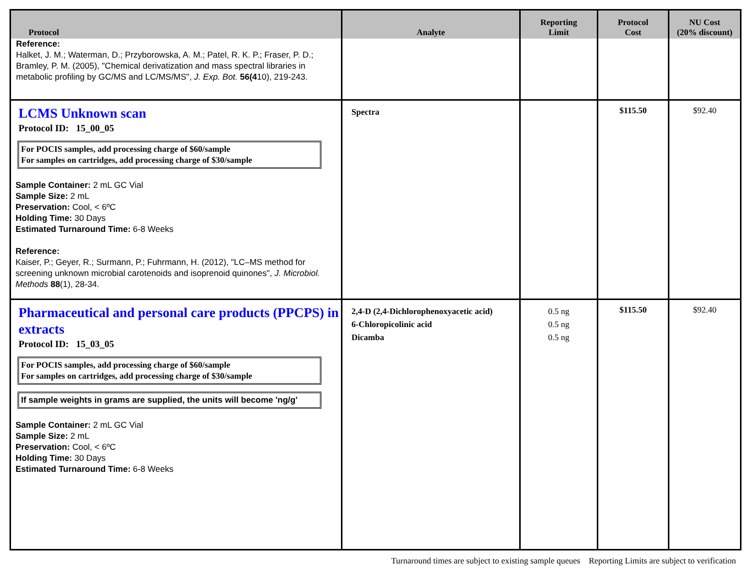| Protocol | Analyte | Reporting Limit | Protocol Cost | NU Cost (20% discount) |
| --- | --- | --- | --- | --- |
| Reference: Halket, J. M.; Waterman, D.; Przyborowska, A. M.; Patel, R. K. P.; Fraser, P. D.; Bramley, P. M. (2005), "Chemical derivatization and mass spectral libraries in metabolic profiling by GC/MS and LC/MS/MS", J. Exp. Bot. 56(4 10), 219-243. | | | | |
| LCMS Unknown scan Protocol ID: 15_00_05 For POCIS samples, add processing charge of $60/sample For samples on cartridges, add processing charge of $30/sample Sample Container: 2 mL GC Vial Sample Size: 2 mL Preservation: Cool, < 6ºC Holding Time: 30 Days Estimated Turnaround Time: 6-8 Weeks Reference: Kaiser, P.; Geyer, R.; Surmann, P.; Fuhrmann, H. (2012), "LC–MS method for screening unknown microbial carotenoids and isoprenoid quinones", J. Microbiol. Methods 88 (1), 28-34. | Spectra | | $115.50 | $92.40 |
| Pharmaceutical and personal care products (PPCPS) in extracts Protocol ID: 15_03_05 For POCIS samples, add processing charge of $60/sample For samples on cartridges, add processing charge of $30/sample If sample weights in grams are supplied, the units will become 'ng/g' Sample Container: 2 mL GC Vial Sample Size: 2 mL Preservation: Cool, < 6ºC Holding Time: 30 Days Estimated Turnaround Time: 6-8 Weeks | 2,4-D (2,4-Dichlorophenoxyacetic acid) 6-Chloropicolinic acid Dicamba | 0.5 ng 0.5 ng 0.5 ng | $115.50 | $92.40 |
Turnaround times are subject to existing sample queues Reporting Limits are subject to verification